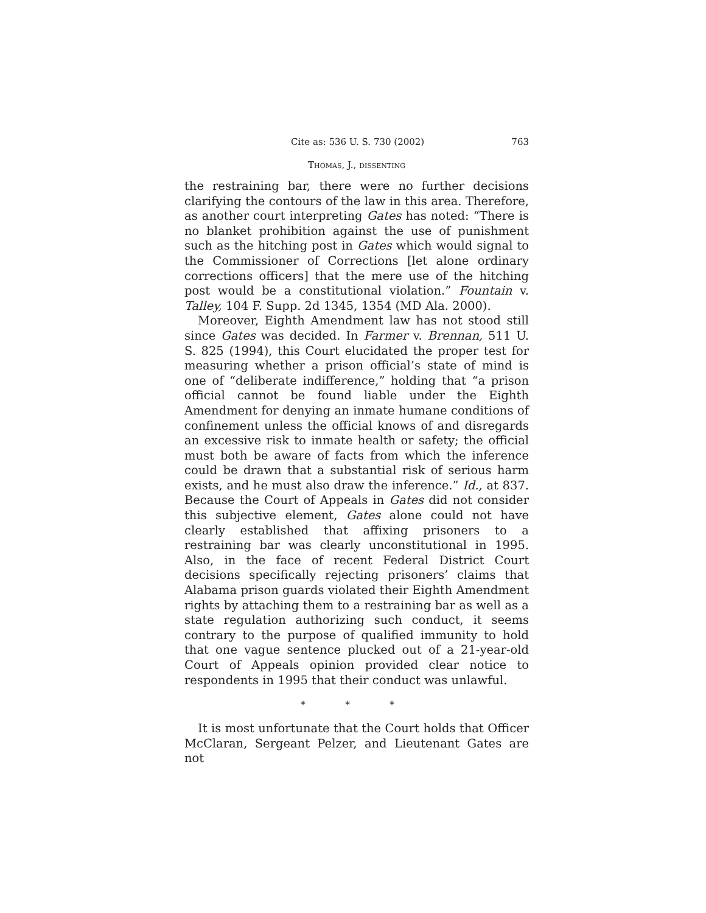Cite as: 536 U. S. 730 (2002) 763
Thomas, J., dissenting
the restraining bar, there were no further decisions clarifying the contours of the law in this area. Therefore, as another court interpreting Gates has noted: “There is no blanket prohibition against the use of punishment such as the hitching post in Gates which would signal to the Commissioner of Corrections [let alone ordinary corrections officers] that the mere use of the hitching post would be a constitutional violation.” Fountain v. Talley, 104 F. Supp. 2d 1345, 1354 (MD Ala. 2000).
Moreover, Eighth Amendment law has not stood still since Gates was decided. In Farmer v. Brennan, 511 U. S. 825 (1994), this Court elucidated the proper test for measuring whether a prison official’s state of mind is one of “deliberate indifference,” holding that “a prison official cannot be found liable under the Eighth Amendment for denying an inmate humane conditions of confinement unless the official knows of and disregards an excessive risk to inmate health or safety; the official must both be aware of facts from which the inference could be drawn that a substantial risk of serious harm exists, and he must also draw the inference.” Id., at 837. Because the Court of Appeals in Gates did not consider this subjective element, Gates alone could not have clearly established that affixing prisoners to a restraining bar was clearly unconstitutional in 1995. Also, in the face of recent Federal District Court decisions specifically rejecting prisoners’ claims that Alabama prison guards violated their Eighth Amendment rights by attaching them to a restraining bar as well as a state regulation authorizing such conduct, it seems contrary to the purpose of qualified immunity to hold that one vague sentence plucked out of a 21-year-old Court of Appeals opinion provided clear notice to respondents in 1995 that their conduct was unlawful.
* * *
It is most unfortunate that the Court holds that Officer McClaran, Sergeant Pelzer, and Lieutenant Gates are not